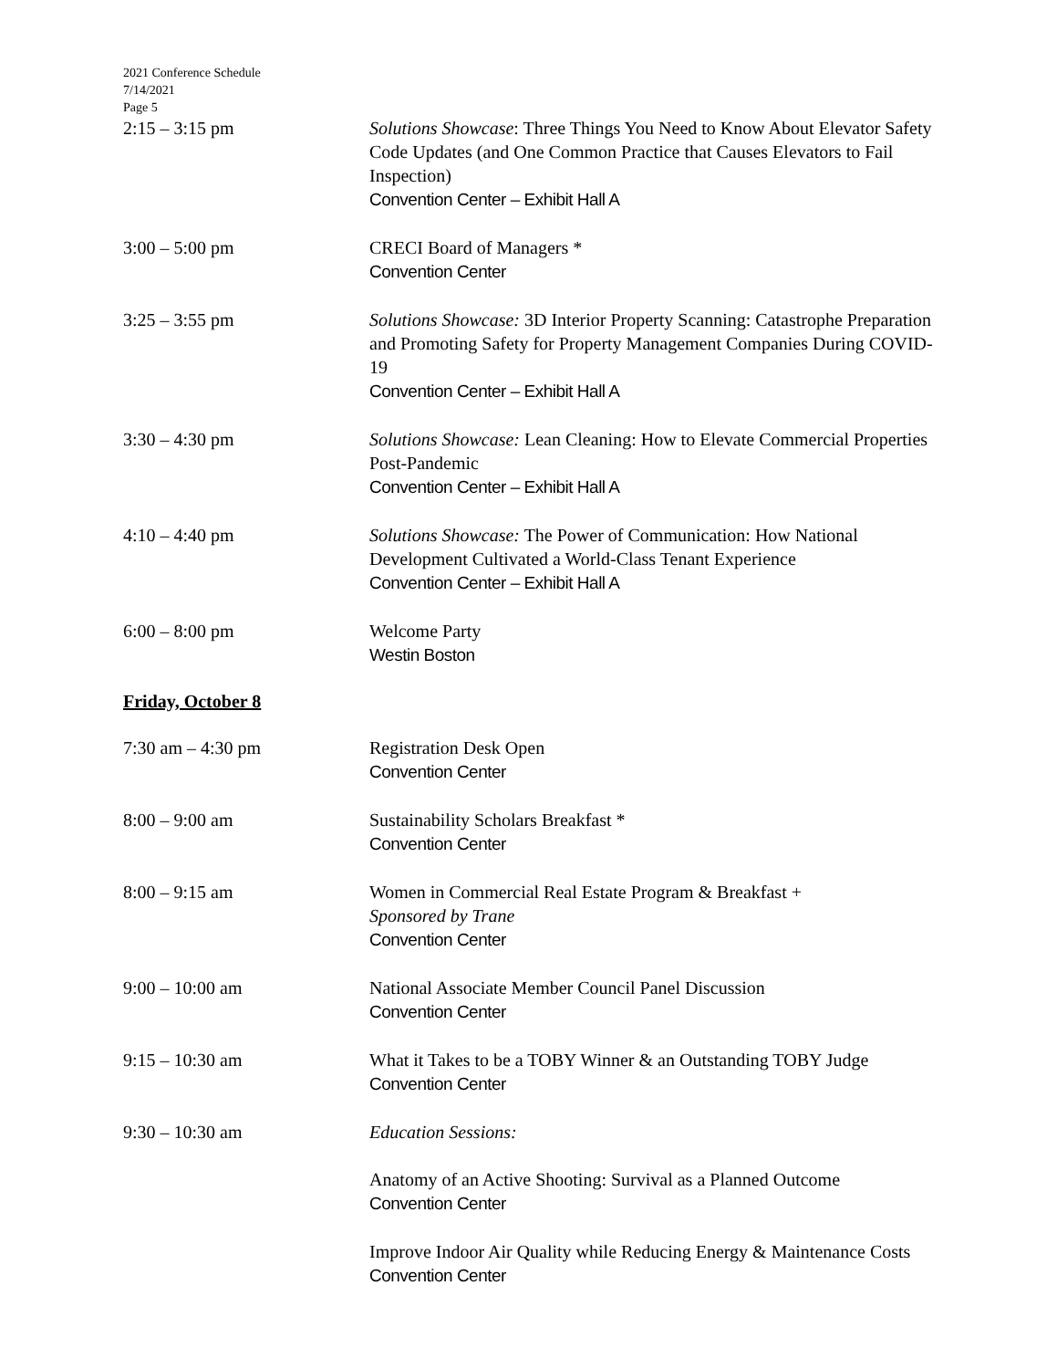2021 Conference Schedule
7/14/2021
Page 5
2:15 – 3:15 pm Solutions Showcase: Three Things You Need to Know About Elevator Safety Code Updates (and One Common Practice that Causes Elevators to Fail Inspection)
Convention Center – Exhibit Hall A
3:00 – 5:00 pm CRECI Board of Managers *
Convention Center
3:25 – 3:55 pm Solutions Showcase: 3D Interior Property Scanning: Catastrophe Preparation and Promoting Safety for Property Management Companies During COVID-19
Convention Center – Exhibit Hall A
3:30 – 4:30 pm Solutions Showcase: Lean Cleaning: How to Elevate Commercial Properties Post-Pandemic
Convention Center – Exhibit Hall A
4:10 – 4:40 pm Solutions Showcase: The Power of Communication: How National Development Cultivated a World-Class Tenant Experience
Convention Center – Exhibit Hall A
6:00 – 8:00 pm Welcome Party
Westin Boston
Friday, October 8
7:30 am – 4:30 pm Registration Desk Open
Convention Center
8:00 – 9:00 am Sustainability Scholars Breakfast *
Convention Center
8:00 – 9:15 am Women in Commercial Real Estate Program & Breakfast +
Sponsored by Trane
Convention Center
9:00 – 10:00 am National Associate Member Council Panel Discussion
Convention Center
9:15 – 10:30 am What it Takes to be a TOBY Winner & an Outstanding TOBY Judge
Convention Center
9:30 – 10:30 am Education Sessions:
Anatomy of an Active Shooting: Survival as a Planned Outcome
Convention Center
Improve Indoor Air Quality while Reducing Energy & Maintenance Costs
Convention Center